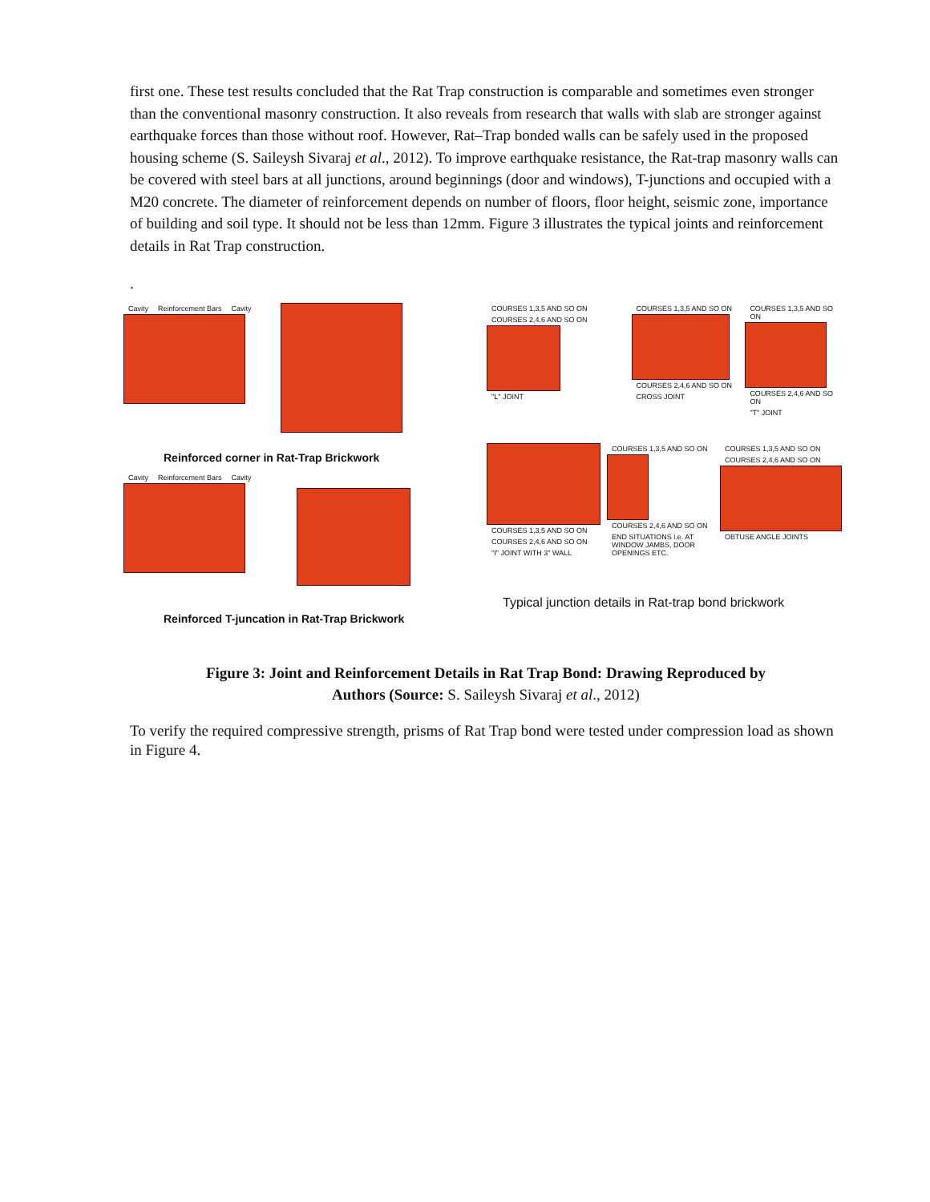first one. These test results concluded that the Rat Trap construction is comparable and sometimes even stronger than the conventional masonry construction. It also reveals from research that walls with slab are stronger against earthquake forces than those without roof. However, Rat–Trap bonded walls can be safely used in the proposed housing scheme (S. Saileysh Sivaraj et al., 2012). To improve earthquake resistance, the Rat-trap masonry walls can be covered with steel bars at all junctions, around beginnings (door and windows), T-junctions and occupied with a M20 concrete. The diameter of reinforcement depends on number of floors, floor height, seismic zone, importance of building and soil type. It should not be less than 12mm. Figure 3 illustrates the typical joints and reinforcement details in Rat Trap construction.
.
Cavity Reinforcement Bars Cavity
Reinforced corner in Rat-Trap Brickwork
Cavity Reinforcement Bars Cavity
Reinforced T-juncation in Rat-Trap Brickwork
COURSES 1,3,5 AND SO ON COURSES 2,4,6 AND SO ON "L" JOINT
COURSES 1,3,5 AND SO ON COURSES 2,4,6 AND SO ON CROSS JOINT
COURSES 1,3,5 AND SO ON COURSES 2,4,6 AND SO ON "T" JOINT
COURSES 1,3,5 AND SO ON COURSES 2,4,6 AND SO ON
"I" JOINT WITH 3" WALL
COURSES 1,3,5 AND SO ON COURSES 2,4,6 AND SO ON
END SITUATIONS i.e. AT WINDOW JAMBS, DOOR OPENINGS ETC.
COURSES 1,3,5 AND SO ON COURSES 2,4,6 AND SO ON OBTUSE ANGLE JOINTS
Typical junction details in Rat-trap bond brickwork
Figure 3: Joint and Reinforcement Details in Rat Trap Bond: Drawing Reproduced by
Authors (Source: S. Saileysh Sivaraj et al., 2012)
To verify the required compressive strength, prisms of Rat Trap bond were tested under compression load as shown in Figure 4.